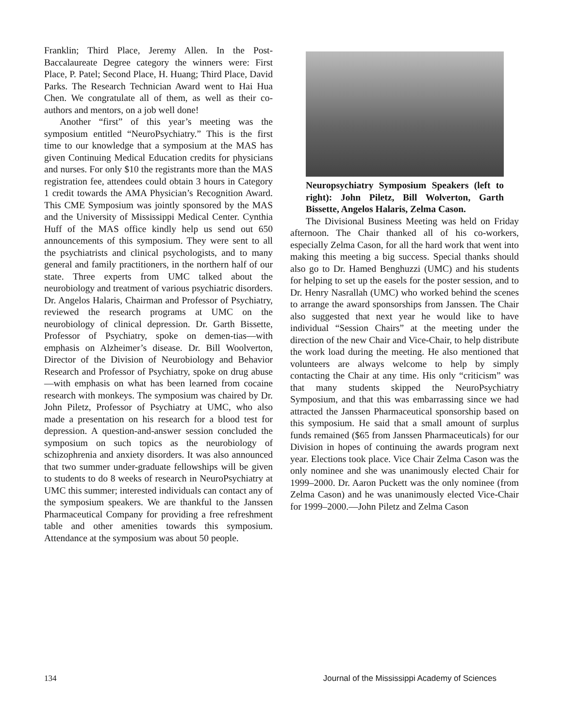Franklin; Third Place, Jeremy Allen. In the Post-Baccalaureate Degree category the winners were: First Place, P. Patel; Second Place, H. Huang; Third Place, David Parks. The Research Technician Award went to Hai Hua Chen. We congratulate all of them, as well as their co-authors and mentors, on a job well done!
Another “first” of this year’s meeting was the symposium entitled “NeuroPsychiatry.” This is the first time to our knowledge that a symposium at the MAS has given Continuing Medical Education credits for physicians and nurses. For only $10 the registrants more than the MAS registration fee, attendees could obtain 3 hours in Category 1 credit towards the AMA Physician’s Recognition Award. This CME Symposium was jointly sponsored by the MAS and the University of Mississippi Medical Center. Cynthia Huff of the MAS office kindly help us send out 650 announcements of this symposium. They were sent to all the psychiatrists and clinical psychologists, and to many general and family practitioners, in the northern half of our state. Three experts from UMC talked about the neurobiology and treatment of various psychiatric disorders. Dr. Angelos Halaris, Chairman and Professor of Psychiatry, reviewed the research programs at UMC on the neurobiology of clinical depression. Dr. Garth Bissette, Professor of Psychiatry, spoke on demen-tias—with emphasis on Alzheimer’s disease. Dr. Bill Woolverton, Director of the Division of Neurobiology and Behavior Research and Professor of Psychiatry, spoke on drug abuse—with emphasis on what has been learned from cocaine research with monkeys. The symposium was chaired by Dr. John Piletz, Professor of Psychiatry at UMC, who also made a presentation on his research for a blood test for depression. A question-and-answer session concluded the symposium on such topics as the neurobiology of schizophrenia and anxiety disorders. It was also announced that two summer under-graduate fellowships will be given to students to do 8 weeks of research in NeuroPsychiatry at UMC this summer; interested individuals can contact any of the symposium speakers. We are thankful to the Janssen Pharmaceutical Company for providing a free refreshment table and other amenities towards this symposium. Attendance at the symposium was about 50 people.
Neuropsychiatry Symposium Speakers (left to right): John Piletz, Bill Wolverton, Garth Bissette, Angelos Halaris, Zelma Cason.
The Divisional Business Meeting was held on Friday afternoon. The Chair thanked all of his co-workers, especially Zelma Cason, for all the hard work that went into making this meeting a big success. Special thanks should also go to Dr. Hamed Benghuzzi (UMC) and his students for helping to set up the easels for the poster session, and to Dr. Henry Nasrallah (UMC) who worked behind the scenes to arrange the award sponsorships from Janssen. The Chair also suggested that next year he would like to have individual “Session Chairs” at the meeting under the direction of the new Chair and Vice-Chair, to help distribute the work load during the meeting. He also mentioned that volunteers are always welcome to help by simply contacting the Chair at any time. His only “criticism” was that many students skipped the NeuroPsychiatry Symposium, and that this was embarrassing since we had attracted the Janssen Pharmaceutical sponsorship based on this symposium. He said that a small amount of surplus funds remained ($65 from Janssen Pharmaceuticals) for our Division in hopes of continuing the awards program next year. Elections took place. Vice Chair Zelma Cason was the only nominee and she was unanimously elected Chair for 1999–2000. Dr. Aaron Puckett was the only nominee (from Zelma Cason) and he was unanimously elected Vice-Chair for 1999–2000.—John Piletz and Zelma Cason
134 Journal of the Mississippi Academy of Sciences